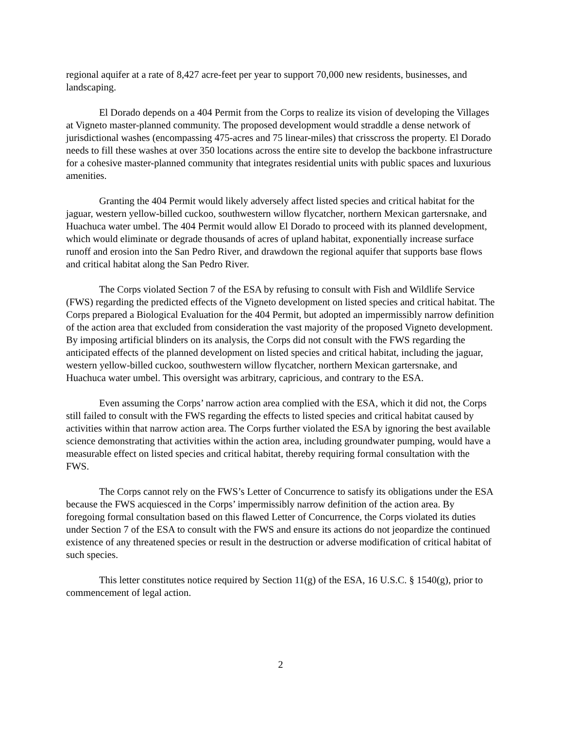regional aquifer at a rate of 8,427 acre-feet per year to support 70,000 new residents, businesses, and landscaping.
El Dorado depends on a 404 Permit from the Corps to realize its vision of developing the Villages at Vigneto master-planned community. The proposed development would straddle a dense network of jurisdictional washes (encompassing 475-acres and 75 linear-miles) that crisscross the property. El Dorado needs to fill these washes at over 350 locations across the entire site to develop the backbone infrastructure for a cohesive master-planned community that integrates residential units with public spaces and luxurious amenities.
Granting the 404 Permit would likely adversely affect listed species and critical habitat for the jaguar, western yellow-billed cuckoo, southwestern willow flycatcher, northern Mexican gartersnake, and Huachuca water umbel. The 404 Permit would allow El Dorado to proceed with its planned development, which would eliminate or degrade thousands of acres of upland habitat, exponentially increase surface runoff and erosion into the San Pedro River, and drawdown the regional aquifer that supports base flows and critical habitat along the San Pedro River.
The Corps violated Section 7 of the ESA by refusing to consult with Fish and Wildlife Service (FWS) regarding the predicted effects of the Vigneto development on listed species and critical habitat. The Corps prepared a Biological Evaluation for the 404 Permit, but adopted an impermissibly narrow definition of the action area that excluded from consideration the vast majority of the proposed Vigneto development. By imposing artificial blinders on its analysis, the Corps did not consult with the FWS regarding the anticipated effects of the planned development on listed species and critical habitat, including the jaguar, western yellow-billed cuckoo, southwestern willow flycatcher, northern Mexican gartersnake, and Huachuca water umbel. This oversight was arbitrary, capricious, and contrary to the ESA.
Even assuming the Corps’ narrow action area complied with the ESA, which it did not, the Corps still failed to consult with the FWS regarding the effects to listed species and critical habitat caused by activities within that narrow action area. The Corps further violated the ESA by ignoring the best available science demonstrating that activities within the action area, including groundwater pumping, would have a measurable effect on listed species and critical habitat, thereby requiring formal consultation with the FWS.
The Corps cannot rely on the FWS’s Letter of Concurrence to satisfy its obligations under the ESA because the FWS acquiesced in the Corps’ impermissibly narrow definition of the action area. By foregoing formal consultation based on this flawed Letter of Concurrence, the Corps violated its duties under Section 7 of the ESA to consult with the FWS and ensure its actions do not jeopardize the continued existence of any threatened species or result in the destruction or adverse modification of critical habitat of such species.
This letter constitutes notice required by Section 11(g) of the ESA, 16 U.S.C. § 1540(g), prior to commencement of legal action.
2